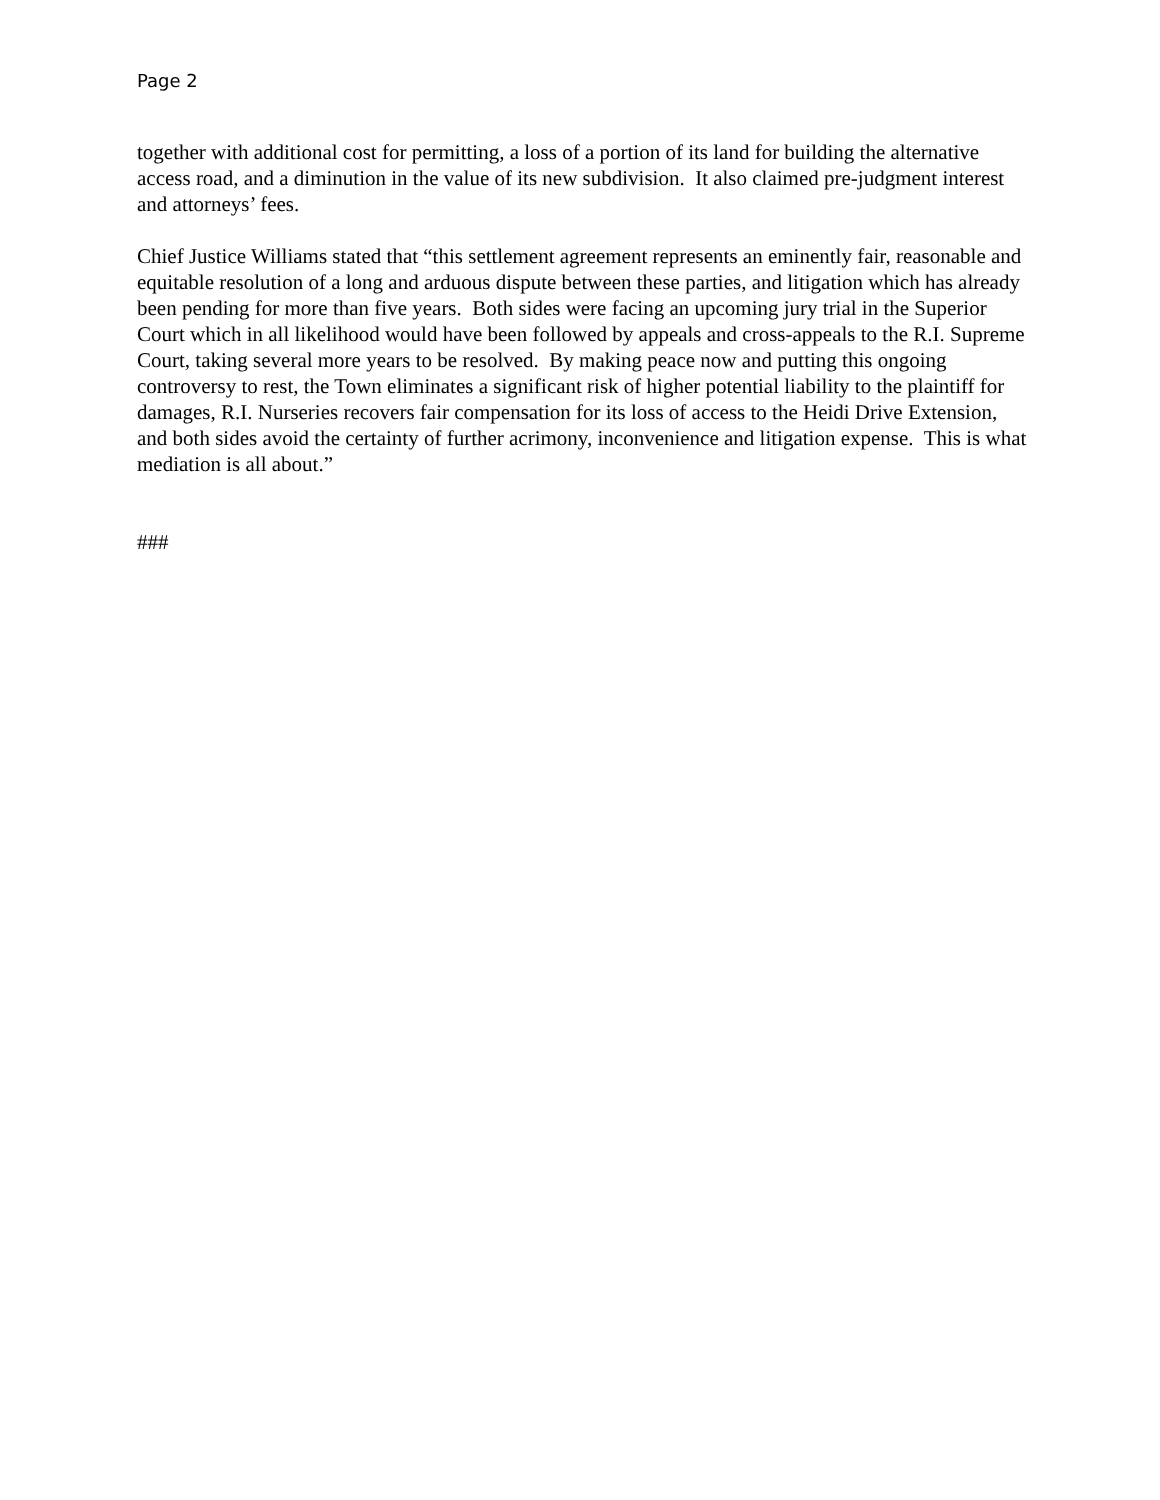Page 2
together with additional cost for permitting, a loss of a portion of its land for building the alternative access road, and a diminution in the value of its new subdivision. It also claimed pre-judgment interest and attorneys’ fees.
Chief Justice Williams stated that “this settlement agreement represents an eminently fair, reasonable and equitable resolution of a long and arduous dispute between these parties, and litigation which has already been pending for more than five years. Both sides were facing an upcoming jury trial in the Superior Court which in all likelihood would have been followed by appeals and cross-appeals to the R.I. Supreme Court, taking several more years to be resolved. By making peace now and putting this ongoing controversy to rest, the Town eliminates a significant risk of higher potential liability to the plaintiff for damages, R.I. Nurseries recovers fair compensation for its loss of access to the Heidi Drive Extension, and both sides avoid the certainty of further acrimony, inconvenience and litigation expense. This is what mediation is all about.”
###